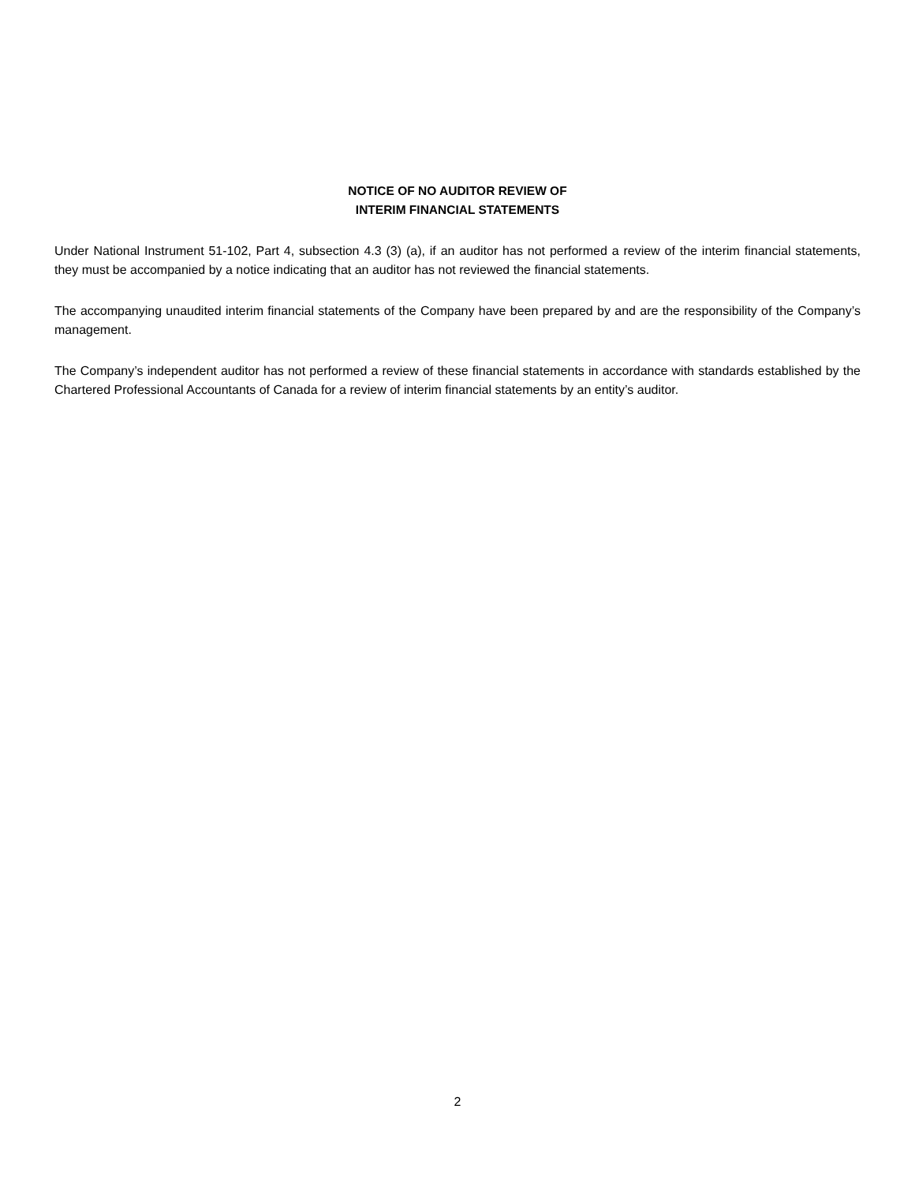NOTICE OF NO AUDITOR REVIEW OF
INTERIM FINANCIAL STATEMENTS
Under National Instrument 51-102, Part 4, subsection 4.3 (3) (a), if an auditor has not performed a review of the interim financial statements, they must be accompanied by a notice indicating that an auditor has not reviewed the financial statements.
The accompanying unaudited interim financial statements of the Company have been prepared by and are the responsibility of the Company’s management.
The Company’s independent auditor has not performed a review of these financial statements in accordance with standards established by the Chartered Professional Accountants of Canada for a review of interim financial statements by an entity’s auditor.
2